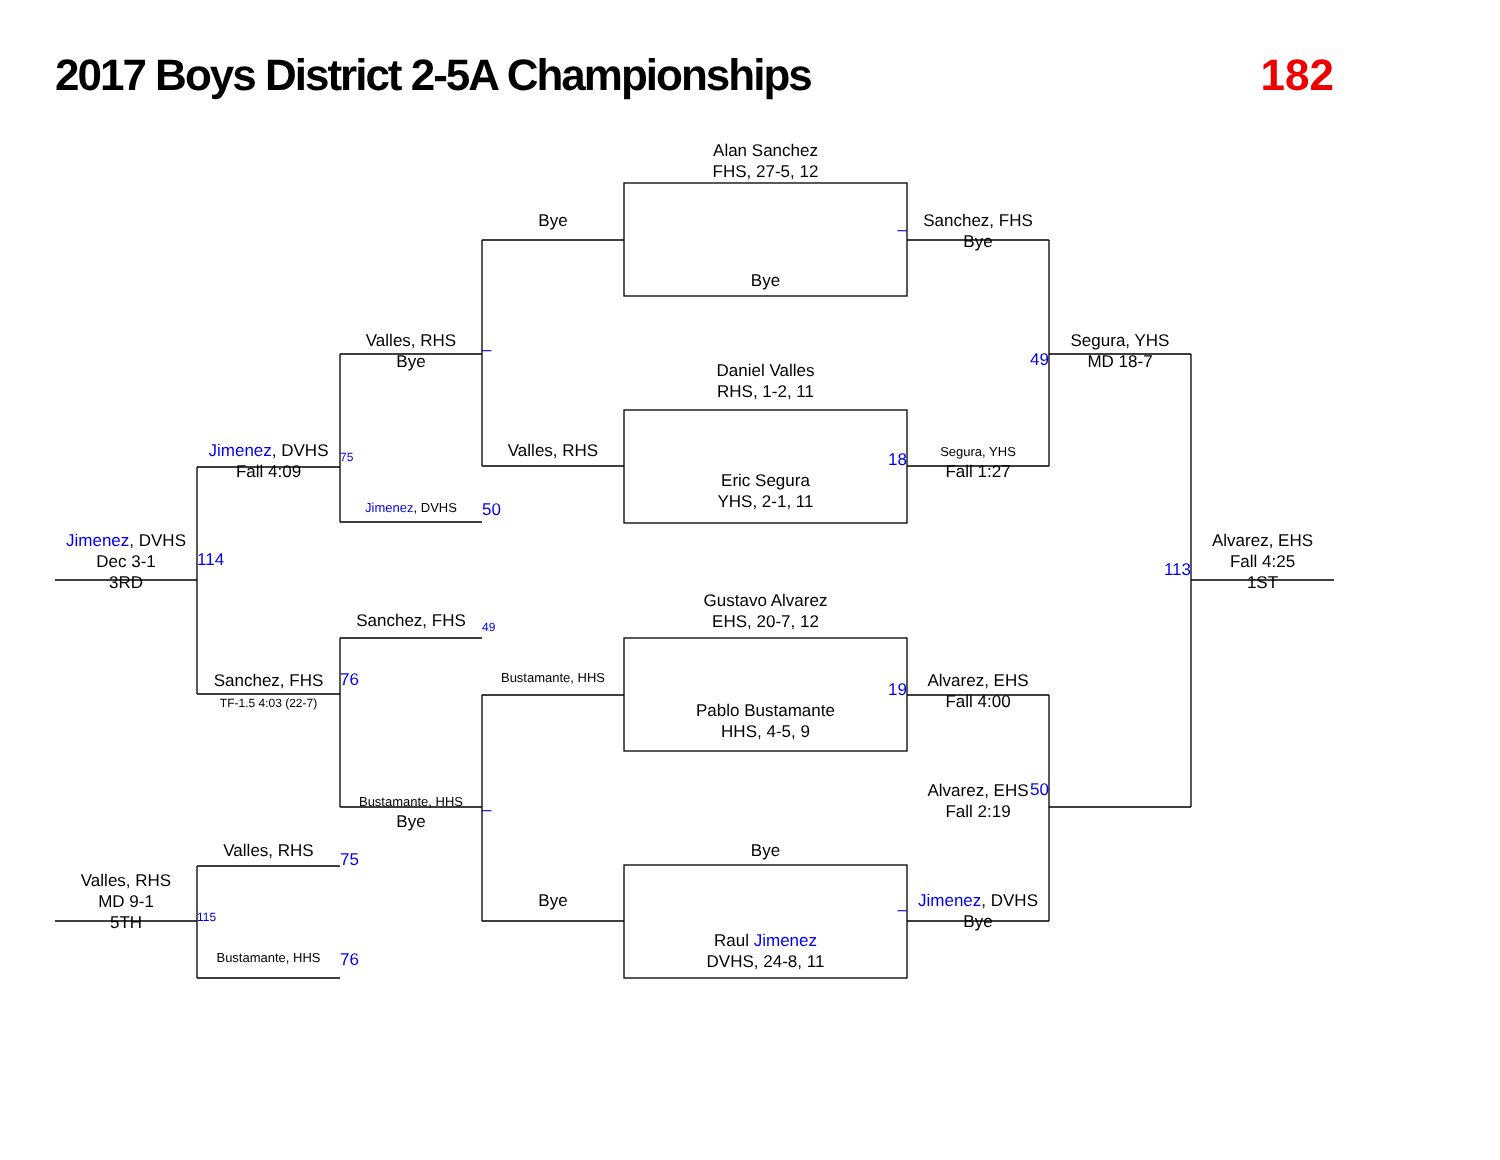2017 Boys District 2-5A Championships
182
Alan Sanchez
FHS, 27-5, 12
Bye
Sanchez, FHS
Bye
–
Bye
Valles, RHS
Bye
–
Segura, YHS
MD 18-7
49
Daniel Valles
RHS, 1-2, 11
Valles, RHS
Segura, YHS
Fall 1:27
18
Jimenez, DVHS
Fall 4:09
75
Eric Segura
YHS, 2-1, 11
Jimenez, DVHS
50
Jimenez, DVHS
Dec 3-1
3RD
114
Alvarez, EHS
Fall 4:25
1ST
113
Gustavo Alvarez
EHS, 20-7, 12
Sanchez, FHS
49
Alvarez, EHS
Fall 4:00
19
Bustamante, HHS
Sanchez, FHS
TF-1.5 4:03 (22-7)
76
Pablo Bustamante
HHS, 4-5, 9
Alvarez, EHS
Fall 2:19
50
Bustamante, HHS
Bye
–
Valles, RHS
75
Bye
Valles, RHS
MD 9-1
5TH
115
Bye
Jimenez, DVHS
Bye
–
Raul Jimenez
DVHS, 24-8, 11
Bustamante, HHS
76